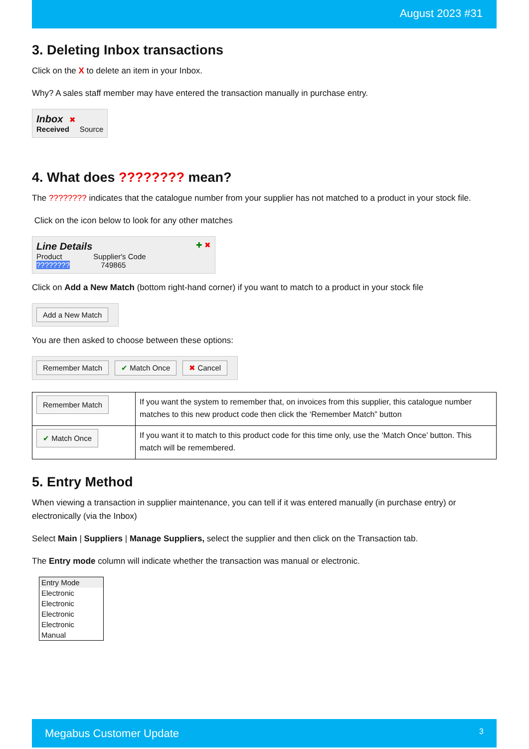August 2023 #31
3. Deleting Inbox transactions
Click on the X to delete an item in your Inbox.
Why? A sales staff member may have entered the transaction manually in purchase entry.
Inbox ✖
Received Source
4. What does ???????? mean?
The ???????? indicates that the catalogue number from your supplier has not matched to a product in your stock file.
Click on the icon below to look for any other matches
Line Details ✚ ✖
Product Supplier's Code
???????? 749865
Click on Add a New Match (bottom right-hand corner) if you want to match to a product in your stock file
Add a New Match
You are then asked to choose between these options:
Remember Match ✔ Match Once ✖ Cancel
| Remember Match | If you want the system to remember that, on invoices from this supplier, this catalogue number matches to this new product code then click the ‘Remember Match” button |
| ✔ Match Once | If you want it to match to this product code for this time only, use the ‘Match Once’ button. This match will be remembered. |
5. Entry Method
When viewing a transaction in supplier maintenance, you can tell if it was entered manually (in purchase entry) or electronically (via the Inbox)
Select Main | Suppliers | Manage Suppliers, select the supplier and then click on the Transaction tab.
The Entry mode column will indicate whether the transaction was manual or electronic.
| Entry Mode |
| --- |
| Electronic |
| Electronic |
| Electronic |
| Electronic |
| Manual |
Megabus Customer Update 3